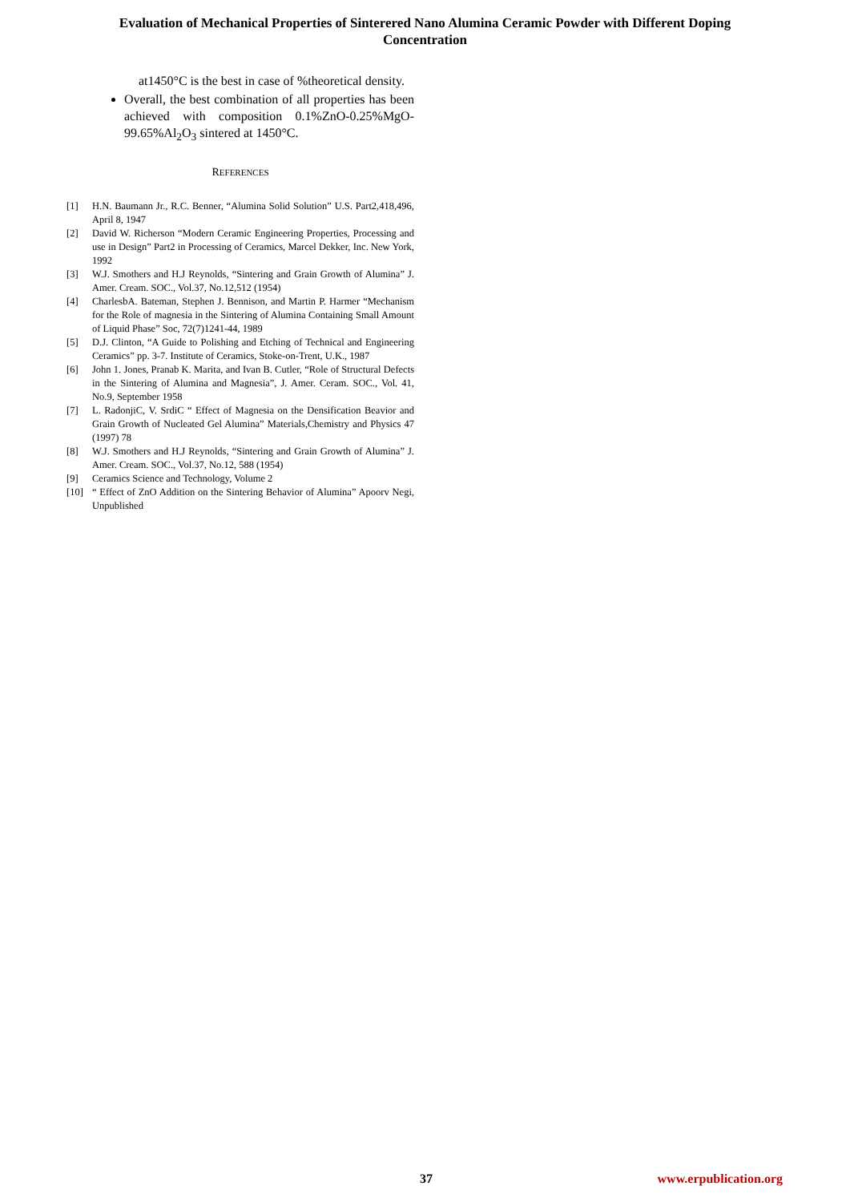Evaluation of Mechanical Properties of Sinterered Nano Alumina Ceramic Powder with Different Doping Concentration
at1450°C is the best in case of %theoretical density.
Overall, the best combination of all properties has been achieved with composition 0.1%ZnO-0.25%MgO-99.65%Al<sub>2</sub>O<sub>3</sub> sintered at 1450°C.
REFERENCES
[1] H.N. Baumann Jr., R.C. Benner, “Alumina Solid Solution” U.S. Part2,418,496, April 8, 1947
[2] David W. Richerson “Modern Ceramic Engineering Properties, Processing and use in Design” Part2 in Processing of Ceramics, Marcel Dekker, Inc. New York, 1992
[3] W.J. Smothers and H.J Reynolds, “Sintering and Grain Growth of Alumina” J. Amer. Cream. SOC., Vol.37, No.12,512 (1954)
[4] CharlesbA. Bateman, Stephen J. Bennison, and Martin P. Harmer “Mechanism for the Role of magnesia in the Sintering of Alumina Containing Small Amount of Liquid Phase” Soc, 72(7)1241-44, 1989
[5] D.J. Clinton, “A Guide to Polishing and Etching of Technical and Engineering Ceramics” pp. 3-7. Institute of Ceramics, Stoke-on-Trent, U.K., 1987
[6] John 1. Jones, Pranab K. Marita, and Ivan B. Cutler, “Role of Structural Defects in the Sintering of Alumina and Magnesia”, J. Amer. Ceram. SOC., Vol. 41, No.9, September 1958
[7] L. RadonjiC, V. SrdiC “ Effect of Magnesia on the Densification Beavior and Grain Growth of Nucleated Gel Alumina” Materials,Chemistry and Physics 47 (1997) 78
[8] W.J. Smothers and H.J Reynolds, “Sintering and Grain Growth of Alumina” J. Amer. Cream. SOC., Vol.37, No.12, 588 (1954)
[9] Ceramics Science and Technology, Volume 2
[10] “ Effect of ZnO Addition on the Sintering Behavior of Alumina” Apoorv Negi, Unpublished
37 www.erpublication.org